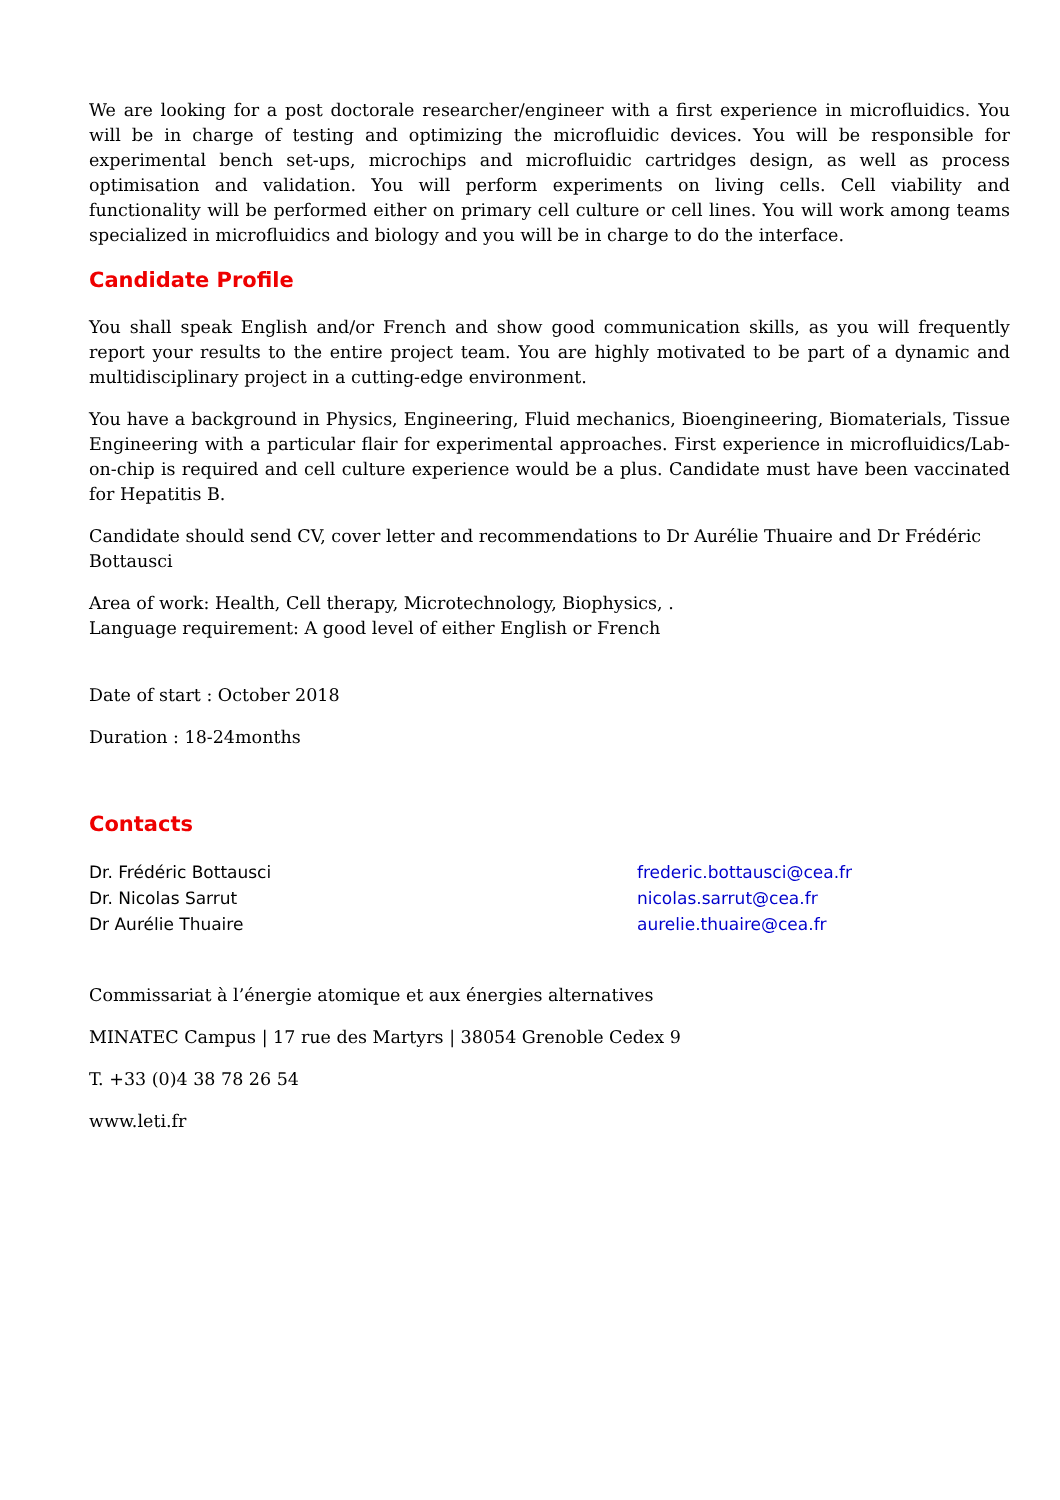We are looking for a post doctorale researcher/engineer with a first experience in microfluidics. You will be in charge of testing and optimizing the microfluidic devices. You will be responsible for experimental bench set-ups, microchips and microfluidic cartridges design, as well as process optimisation and validation. You will perform experiments on living cells. Cell viability and functionality will be performed either on primary cell culture or cell lines. You will work among teams specialized in microfluidics and biology and you will be in charge to do the interface.
Candidate Profile
You shall speak English and/or French and show good communication skills, as you will frequently report your results to the entire project team. You are highly motivated to be part of a dynamic and multidisciplinary project in a cutting-edge environment.
You have a background in Physics, Engineering, Fluid mechanics, Bioengineering, Biomaterials, Tissue Engineering with a particular flair for experimental approaches. First experience in microfluidics/Lab-on-chip is required and cell culture experience would be a plus. Candidate must have been vaccinated for Hepatitis B.
Candidate should send CV, cover letter and recommendations to Dr Aurélie Thuaire and Dr Frédéric Bottausci
Area of work: Health, Cell therapy, Microtechnology, Biophysics, .
Language requirement: A good level of either English or French
Date of start : October 2018
Duration : 18-24months
Contacts
Dr. Frédéric Bottausci
Dr. Nicolas Sarrut
Dr Aurélie Thuaire
frederic.bottausci@cea.fr
nicolas.sarrut@cea.fr
aurelie.thuaire@cea.fr
Commissariat à l’énergie atomique et aux énergies alternatives
MINATEC Campus | 17 rue des Martyrs | 38054 Grenoble Cedex 9
T. +33 (0)4 38 78 26 54
www.leti.fr